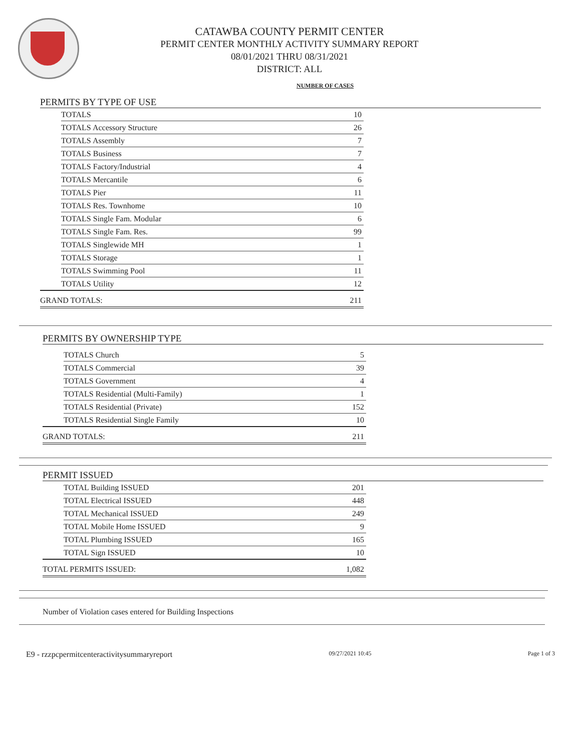CATAWBA COUNTY PERMIT CENTER
PERMIT CENTER MONTHLY ACTIVITY SUMMARY REPORT
08/01/2021 THRU 08/31/2021
DISTRICT: ALL
NUMBER OF CASES
PERMITS BY TYPE OF USE
| | TOTALS | 10 |
| | TOTALS Accessory Structure | 26 |
| | TOTALS Assembly | 7 |
| | TOTALS Business | 7 |
| | TOTALS Factory/Industrial | 4 |
| | TOTALS Mercantile | 6 |
| | TOTALS Pier | 11 |
| | TOTALS Res. Townhome | 10 |
| | TOTALS Single Fam. Modular | 6 |
| | TOTALS Single Fam. Res. | 99 |
| | TOTALS Singlewide MH | 1 |
| | TOTALS Storage | 1 |
| | TOTALS Swimming Pool | 11 |
| | TOTALS Utility | 12 |
| GRAND TOTALS: | | 211 |
PERMITS BY OWNERSHIP TYPE
| | TOTALS Church | 5 |
| | TOTALS Commercial | 39 |
| | TOTALS Government | 4 |
| | TOTALS Residential (Multi-Family) | 1 |
| | TOTALS Residential (Private) | 152 |
| | TOTALS Residential Single Family | 10 |
| GRAND TOTALS: | | 211 |
PERMIT ISSUED
| | TOTAL Building ISSUED | 201 |
| | TOTAL Electrical ISSUED | 448 |
| | TOTAL Mechanical ISSUED | 249 |
| | TOTAL Mobile Home ISSUED | 9 |
| | TOTAL Plumbing ISSUED | 165 |
| | TOTAL Sign ISSUED | 10 |
| TOTAL PERMITS ISSUED: | | 1,082 |
Number of Violation cases entered for Building Inspections
E9 - rzzpcpermitcenteractivitysummaryreport 09/27/2021 10:45 Page 1 of 3